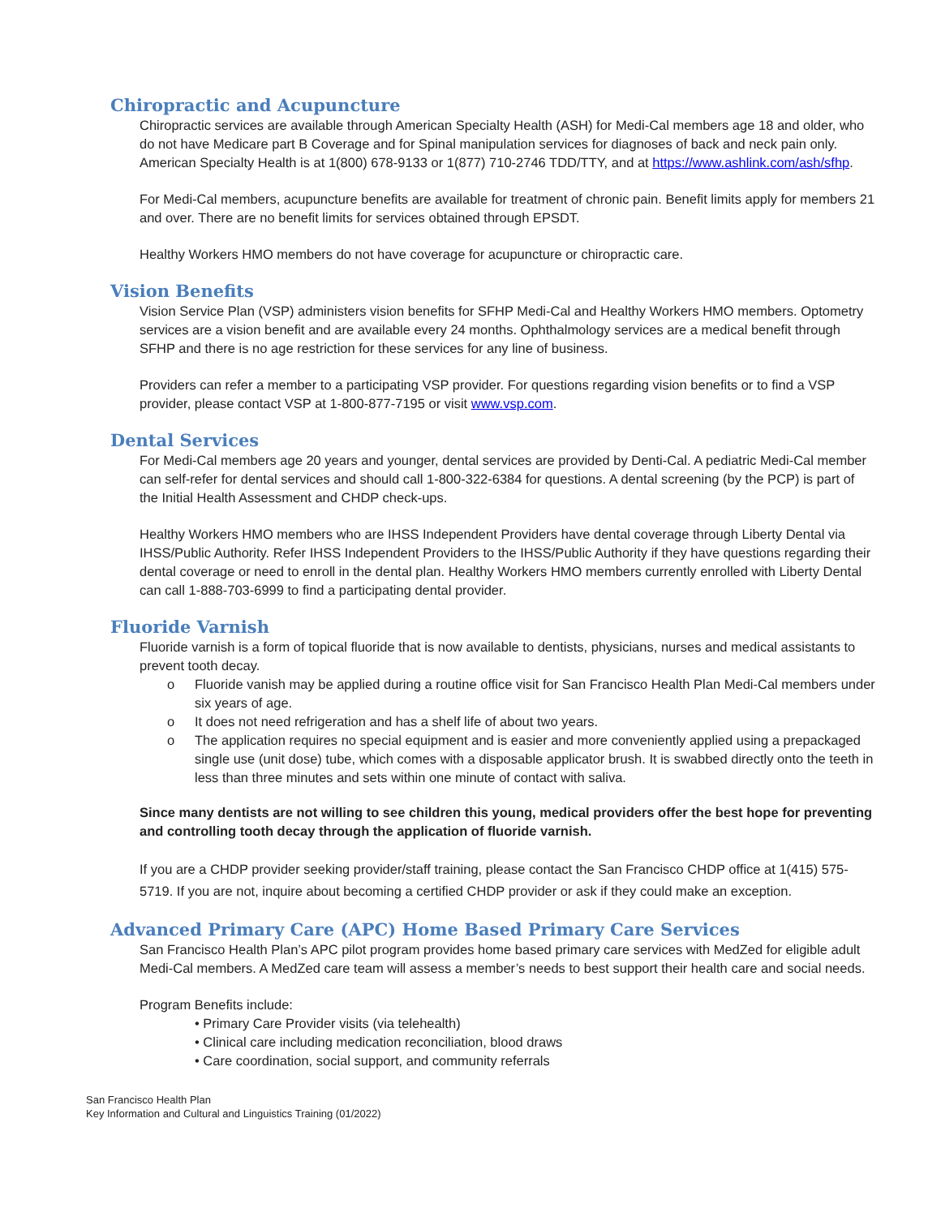Chiropractic and Acupuncture
Chiropractic services are available through American Specialty Health (ASH) for Medi-Cal members age 18 and older, who do not have Medicare part B Coverage and for Spinal manipulation services for diagnoses of back and neck pain only. American Specialty Health is at 1(800) 678-9133 or 1(877) 710-2746 TDD/TTY, and at https://www.ashlink.com/ash/sfhp.
For Medi-Cal members, acupuncture benefits are available for treatment of chronic pain. Benefit limits apply for members 21 and over. There are no benefit limits for services obtained through EPSDT.
Healthy Workers HMO members do not have coverage for acupuncture or chiropractic care.
Vision Benefits
Vision Service Plan (VSP) administers vision benefits for SFHP Medi-Cal and Healthy Workers HMO members. Optometry services are a vision benefit and are available every 24 months. Ophthalmology services are a medical benefit through SFHP and there is no age restriction for these services for any line of business.
Providers can refer a member to a participating VSP provider. For questions regarding vision benefits or to find a VSP provider, please contact VSP at 1-800-877-7195 or visit www.vsp.com.
Dental Services
For Medi-Cal members age 20 years and younger, dental services are provided by Denti-Cal. A pediatric Medi-Cal member can self-refer for dental services and should call 1-800-322-6384 for questions. A dental screening (by the PCP) is part of the Initial Health Assessment and CHDP check-ups.
Healthy Workers HMO members who are IHSS Independent Providers have dental coverage through Liberty Dental via IHSS/Public Authority. Refer IHSS Independent Providers to the IHSS/Public Authority if they have questions regarding their dental coverage or need to enroll in the dental plan. Healthy Workers HMO members currently enrolled with Liberty Dental can call 1-888-703-6999 to find a participating dental provider.
Fluoride Varnish
Fluoride varnish is a form of topical fluoride that is now available to dentists, physicians, nurses and medical assistants to prevent tooth decay.
o Fluoride vanish may be applied during a routine office visit for San Francisco Health Plan Medi-Cal members under six years of age.
o It does not need refrigeration and has a shelf life of about two years.
o The application requires no special equipment and is easier and more conveniently applied using a prepackaged single use (unit dose) tube, which comes with a disposable applicator brush. It is swabbed directly onto the teeth in less than three minutes and sets within one minute of contact with saliva.
Since many dentists are not willing to see children this young, medical providers offer the best hope for preventing and controlling tooth decay through the application of fluoride varnish.
If you are a CHDP provider seeking provider/staff training, please contact the San Francisco CHDP office at 1(415) 575-5719. If you are not, inquire about becoming a certified CHDP provider or ask if they could make an exception.
Advanced Primary Care (APC) Home Based Primary Care Services
San Francisco Health Plan’s APC pilot program provides home based primary care services with MedZed for eligible adult Medi-Cal members. A MedZed care team will assess a member’s needs to best support their health care and social needs.
Program Benefits include:
• Primary Care Provider visits (via telehealth)
• Clinical care including medication reconciliation, blood draws
• Care coordination, social support, and community referrals
San Francisco Health Plan
Key Information and Cultural and Linguistics Training (01/2022)